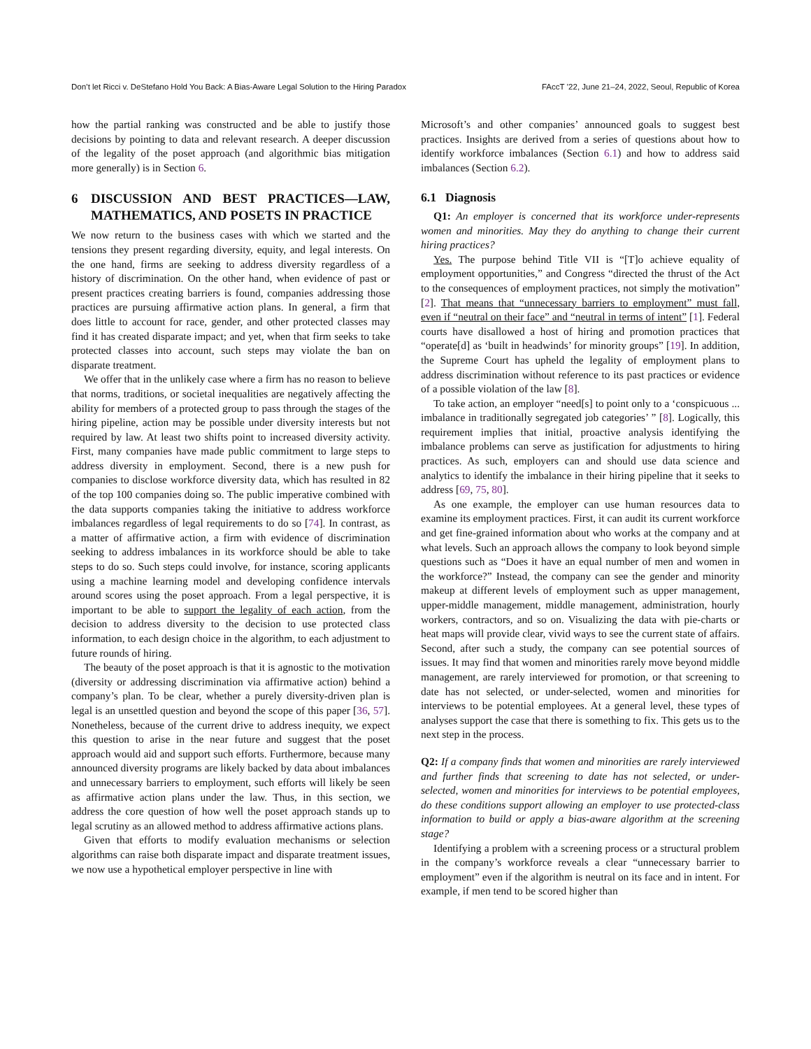Don’t let Ricci v. DeStefano Hold You Back: A Bias-Aware Legal Solution to the Hiring Paradox FAccT ’22, June 21–24, 2022, Seoul, Republic of Korea
how the partial ranking was constructed and be able to justify those decisions by pointing to data and relevant research. A deeper discussion of the legality of the poset approach (and algorithmic bias mitigation more generally) is in Section 6.
6 DISCUSSION AND BEST PRACTICES—LAW, MATHEMATICS, AND POSETS IN PRACTICE
We now return to the business cases with which we started and the tensions they present regarding diversity, equity, and legal interests. On the one hand, firms are seeking to address diversity regardless of a history of discrimination. On the other hand, when evidence of past or present practices creating barriers is found, companies addressing those practices are pursuing affirmative action plans. In general, a firm that does little to account for race, gender, and other protected classes may find it has created disparate impact; and yet, when that firm seeks to take protected classes into account, such steps may violate the ban on disparate treatment.
We offer that in the unlikely case where a firm has no reason to believe that norms, traditions, or societal inequalities are negatively affecting the ability for members of a protected group to pass through the stages of the hiring pipeline, action may be possible under diversity interests but not required by law. At least two shifts point to increased diversity activity. First, many companies have made public commitment to large steps to address diversity in employment. Second, there is a new push for companies to disclose workforce diversity data, which has resulted in 82 of the top 100 companies doing so. The public imperative combined with the data supports companies taking the initiative to address workforce imbalances regardless of legal requirements to do so [74]. In contrast, as a matter of affirmative action, a firm with evidence of discrimination seeking to address imbalances in its workforce should be able to take steps to do so. Such steps could involve, for instance, scoring applicants using a machine learning model and developing confidence intervals around scores using the poset approach. From a legal perspective, it is important to be able to support the legality of each action, from the decision to address diversity to the decision to use protected class information, to each design choice in the algorithm, to each adjustment to future rounds of hiring.
The beauty of the poset approach is that it is agnostic to the motivation (diversity or addressing discrimination via affirmative action) behind a company’s plan. To be clear, whether a purely diversity-driven plan is legal is an unsettled question and beyond the scope of this paper [36, 57]. Nonetheless, because of the current drive to address inequity, we expect this question to arise in the near future and suggest that the poset approach would aid and support such efforts. Furthermore, because many announced diversity programs are likely backed by data about imbalances and unnecessary barriers to employment, such efforts will likely be seen as affirmative action plans under the law. Thus, in this section, we address the core question of how well the poset approach stands up to legal scrutiny as an allowed method to address affirmative actions plans.
Given that efforts to modify evaluation mechanisms or selection algorithms can raise both disparate impact and disparate treatment issues, we now use a hypothetical employer perspective in line with
Microsoft’s and other companies’ announced goals to suggest best practices. Insights are derived from a series of questions about how to identify workforce imbalances (Section 6.1) and how to address said imbalances (Section 6.2).
6.1 Diagnosis
Q1: An employer is concerned that its workforce under-represents women and minorities. May they do anything to change their current hiring practices?
Yes. The purpose behind Title VII is “[T]o achieve equality of employment opportunities,” and Congress “directed the thrust of the Act to the consequences of employment practices, not simply the motivation” [2]. That means that “unnecessary barriers to employment” must fall, even if “neutral on their face” and “neutral in terms of intent” [1]. Federal courts have disallowed a host of hiring and promotion practices that “operate[d] as ‘built in headwinds’ for minority groups” [19]. In addition, the Supreme Court has upheld the legality of employment plans to address discrimination without reference to its past practices or evidence of a possible violation of the law [8].
To take action, an employer “need[s] to point only to a ‘conspicuous ... imbalance in traditionally segregated job categories’ ” [8]. Logically, this requirement implies that initial, proactive analysis identifying the imbalance problems can serve as justification for adjustments to hiring practices. As such, employers can and should use data science and analytics to identify the imbalance in their hiring pipeline that it seeks to address [69, 75, 80].
As one example, the employer can use human resources data to examine its employment practices. First, it can audit its current workforce and get fine-grained information about who works at the company and at what levels. Such an approach allows the company to look beyond simple questions such as “Does it have an equal number of men and women in the workforce?” Instead, the company can see the gender and minority makeup at different levels of employment such as upper management, upper-middle management, middle management, administration, hourly workers, contractors, and so on. Visualizing the data with pie-charts or heat maps will provide clear, vivid ways to see the current state of affairs. Second, after such a study, the company can see potential sources of issues. It may find that women and minorities rarely move beyond middle management, are rarely interviewed for promotion, or that screening to date has not selected, or under-selected, women and minorities for interviews to be potential employees. At a general level, these types of analyses support the case that there is something to fix. This gets us to the next step in the process.
Q2: If a company finds that women and minorities are rarely interviewed and further finds that screening to date has not selected, or under-selected, women and minorities for interviews to be potential employees, do these conditions support allowing an employer to use protected-class information to build or apply a bias-aware algorithm at the screening stage?
Identifying a problem with a screening process or a structural problem in the company’s workforce reveals a clear “unnecessary barrier to employment” even if the algorithm is neutral on its face and in intent. For example, if men tend to be scored higher than